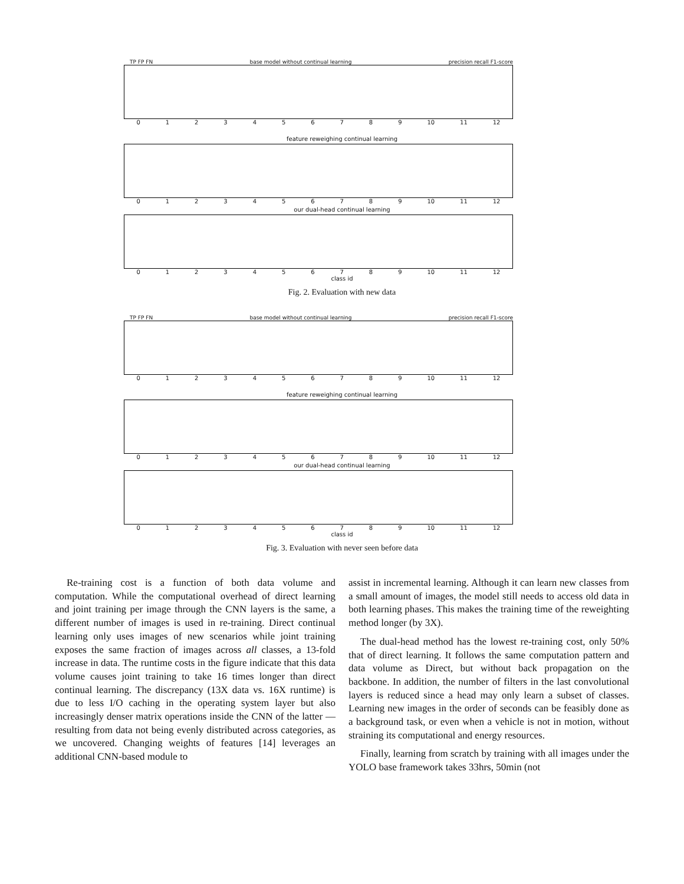TP FP FN base model without continual learning precision recall F1-score
0 1 2 3 4 5 6 7 8 9 10 11 12
feature reweighing continual learning
0 1 2 3 4 5 6 7 8 9 10 11 12
our dual-head continual learning
0 1 2 3 4 5 6 7 8 9 10 11 12
class id
Fig. 2. Evaluation with new data
TP FP FN base model without continual learning precision recall F1-score
0 1 2 3 4 5 6 7 8 9 10 11 12
feature reweighing continual learning
0 1 2 3 4 5 6 7 8 9 10 11 12
our dual-head continual learning
0 1 2 3 4 5 6 7 8 9 10 11 12
class id
Fig. 3. Evaluation with never seen before data
Re-training cost is a function of both data volume and computation. While the computational overhead of direct learning and joint training per image through the CNN layers is the same, a different number of images is used in re-training. Direct continual learning only uses images of new scenarios while joint training exposes the same fraction of images across all classes, a 13-fold increase in data. The runtime costs in the figure indicate that this data volume causes joint training to take 16 times longer than direct continual learning. The discrepancy (13X data vs. 16X runtime) is due to less I/O caching in the operating system layer but also increasingly denser matrix operations inside the CNN of the latter — resulting from data not being evenly distributed across categories, as we uncovered. Changing weights of features [14] leverages an additional CNN-based module to
assist in incremental learning. Although it can learn new classes from a small amount of images, the model still needs to access old data in both learning phases. This makes the training time of the reweighting method longer (by 3X).
The dual-head method has the lowest re-training cost, only 50% that of direct learning. It follows the same computation pattern and data volume as Direct, but without back propagation on the backbone. In addition, the number of filters in the last convolutional layers is reduced since a head may only learn a subset of classes. Learning new images in the order of seconds can be feasibly done as a background task, or even when a vehicle is not in motion, without straining its computational and energy resources.
Finally, learning from scratch by training with all images under the YOLO base framework takes 33hrs, 50min (not